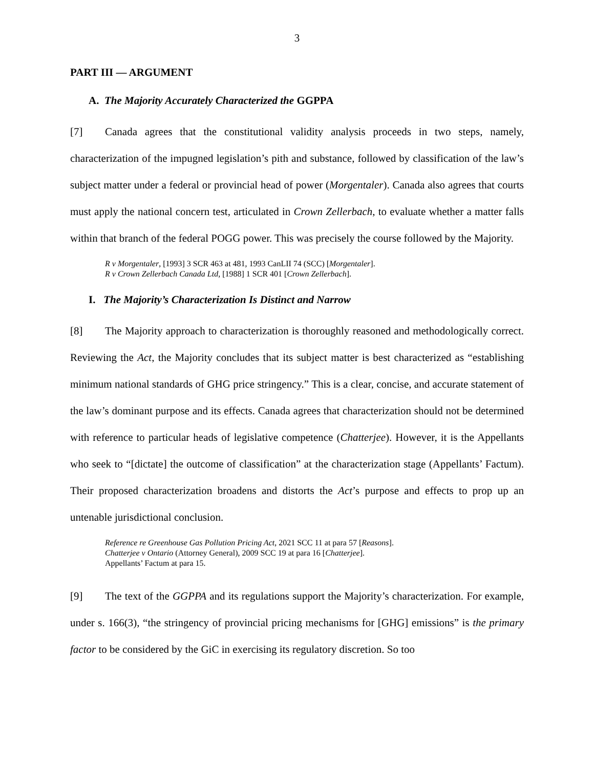3
PART III — ARGUMENT
A. The Majority Accurately Characterized the GGPPA
[7] Canada agrees that the constitutional validity analysis proceeds in two steps, namely, characterization of the impugned legislation’s pith and substance, followed by classification of the law’s subject matter under a federal or provincial head of power (Morgentaler). Canada also agrees that courts must apply the national concern test, articulated in Crown Zellerbach, to evaluate whether a matter falls within that branch of the federal POGG power. This was precisely the course followed by the Majority.
R v Morgentaler, [1993] 3 SCR 463 at 481, 1993 CanLII 74 (SCC) [Morgentaler].
R v Crown Zellerbach Canada Ltd, [1988] 1 SCR 401 [Crown Zellerbach].
I. The Majority’s Characterization Is Distinct and Narrow
[8] The Majority approach to characterization is thoroughly reasoned and methodologically correct. Reviewing the Act, the Majority concludes that its subject matter is best characterized as “establishing minimum national standards of GHG price stringency.” This is a clear, concise, and accurate statement of the law’s dominant purpose and its effects. Canada agrees that characterization should not be determined with reference to particular heads of legislative competence (Chatterjee). However, it is the Appellants who seek to “[dictate] the outcome of classification” at the characterization stage (Appellants’ Factum). Their proposed characterization broadens and distorts the Act’s purpose and effects to prop up an untenable jurisdictional conclusion.
Reference re Greenhouse Gas Pollution Pricing Act, 2021 SCC 11 at para 57 [Reasons].
Chatterjee v Ontario (Attorney General), 2009 SCC 19 at para 16 [Chatterjee].
Appellants’ Factum at para 15.
[9] The text of the GGPPA and its regulations support the Majority’s characterization. For example, under s. 166(3), “the stringency of provincial pricing mechanisms for [GHG] emissions” is the primary factor to be considered by the GiC in exercising its regulatory discretion. So too